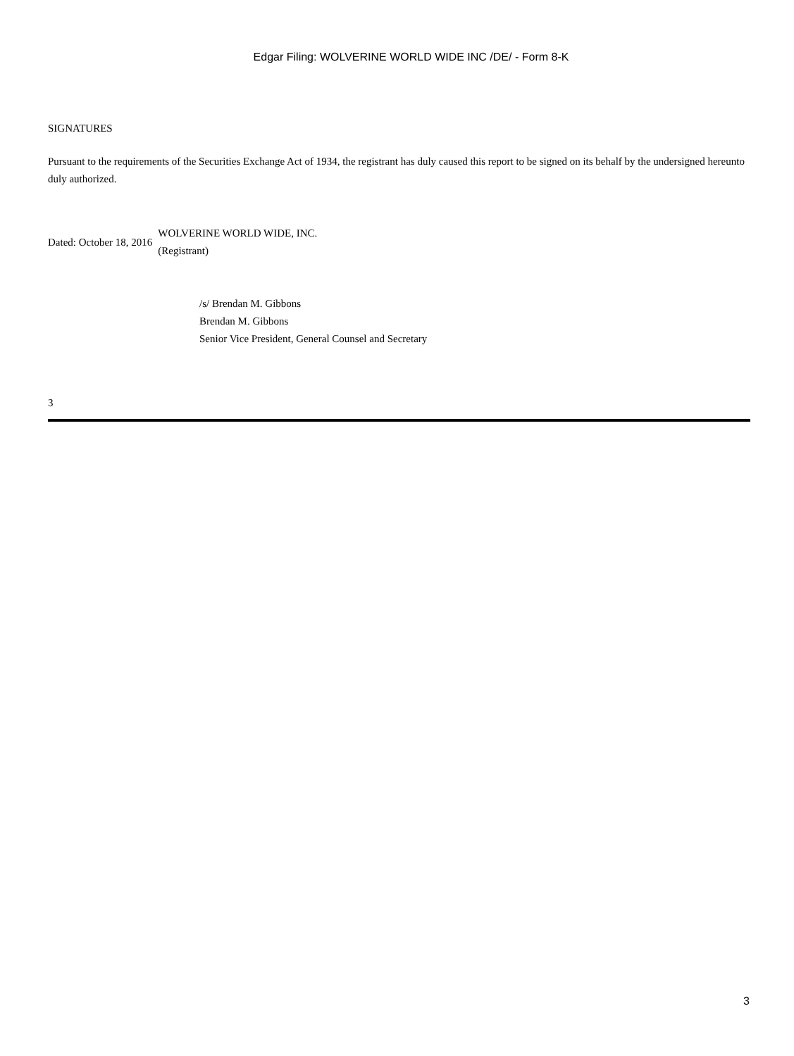Edgar Filing: WOLVERINE WORLD WIDE INC /DE/ - Form 8-K
SIGNATURES
Pursuant to the requirements of the Securities Exchange Act of 1934, the registrant has duly caused this report to be signed on its behalf by the undersigned hereunto duly authorized.
| Dated: October 18, 2016 | WOLVERINE WORLD WIDE, INC. (Registrant) |
/s/ Brendan M. Gibbons
Brendan M. Gibbons
Senior Vice President, General Counsel and Secretary
3
3